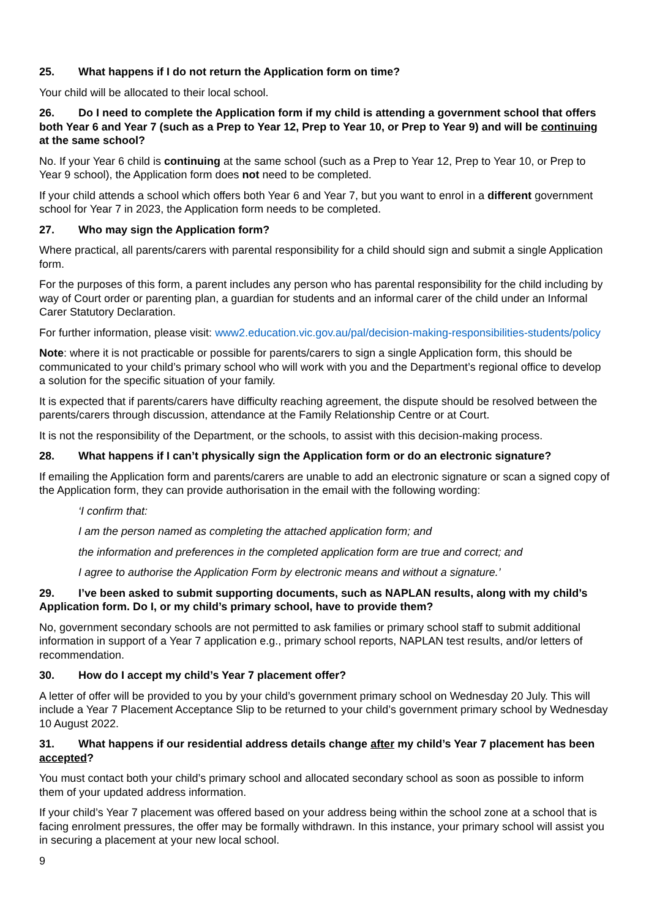25. What happens if I do not return the Application form on time?
Your child will be allocated to their local school.
26. Do I need to complete the Application form if my child is attending a government school that offers both Year 6 and Year 7 (such as a Prep to Year 12, Prep to Year 10, or Prep to Year 9) and will be continuing at the same school?
No. If your Year 6 child is continuing at the same school (such as a Prep to Year 12, Prep to Year 10, or Prep to Year 9 school), the Application form does not need to be completed.
If your child attends a school which offers both Year 6 and Year 7, but you want to enrol in a different government school for Year 7 in 2023, the Application form needs to be completed.
27. Who may sign the Application form?
Where practical, all parents/carers with parental responsibility for a child should sign and submit a single Application form.
For the purposes of this form, a parent includes any person who has parental responsibility for the child including by way of Court order or parenting plan, a guardian for students and an informal carer of the child under an Informal Carer Statutory Declaration.
For further information, please visit: www2.education.vic.gov.au/pal/decision-making-responsibilities-students/policy
Note: where it is not practicable or possible for parents/carers to sign a single Application form, this should be communicated to your child’s primary school who will work with you and the Department’s regional office to develop a solution for the specific situation of your family.
It is expected that if parents/carers have difficulty reaching agreement, the dispute should be resolved between the parents/carers through discussion, attendance at the Family Relationship Centre or at Court.
It is not the responsibility of the Department, or the schools, to assist with this decision-making process.
28. What happens if I can’t physically sign the Application form or do an electronic signature?
If emailing the Application form and parents/carers are unable to add an electronic signature or scan a signed copy of the Application form, they can provide authorisation in the email with the following wording:
‘I confirm that:
I am the person named as completing the attached application form; and
the information and preferences in the completed application form are true and correct; and
I agree to authorise the Application Form by electronic means and without a signature.’
29. I’ve been asked to submit supporting documents, such as NAPLAN results, along with my child’s Application form. Do I, or my child’s primary school, have to provide them?
No, government secondary schools are not permitted to ask families or primary school staff to submit additional information in support of a Year 7 application e.g., primary school reports, NAPLAN test results, and/or letters of recommendation.
30. How do I accept my child’s Year 7 placement offer?
A letter of offer will be provided to you by your child’s government primary school on Wednesday 20 July. This will include a Year 7 Placement Acceptance Slip to be returned to your child’s government primary school by Wednesday 10 August 2022.
31. What happens if our residential address details change after my child’s Year 7 placement has been accepted?
You must contact both your child’s primary school and allocated secondary school as soon as possible to inform them of your updated address information.
If your child’s Year 7 placement was offered based on your address being within the school zone at a school that is facing enrolment pressures, the offer may be formally withdrawn. In this instance, your primary school will assist you in securing a placement at your new local school.
9